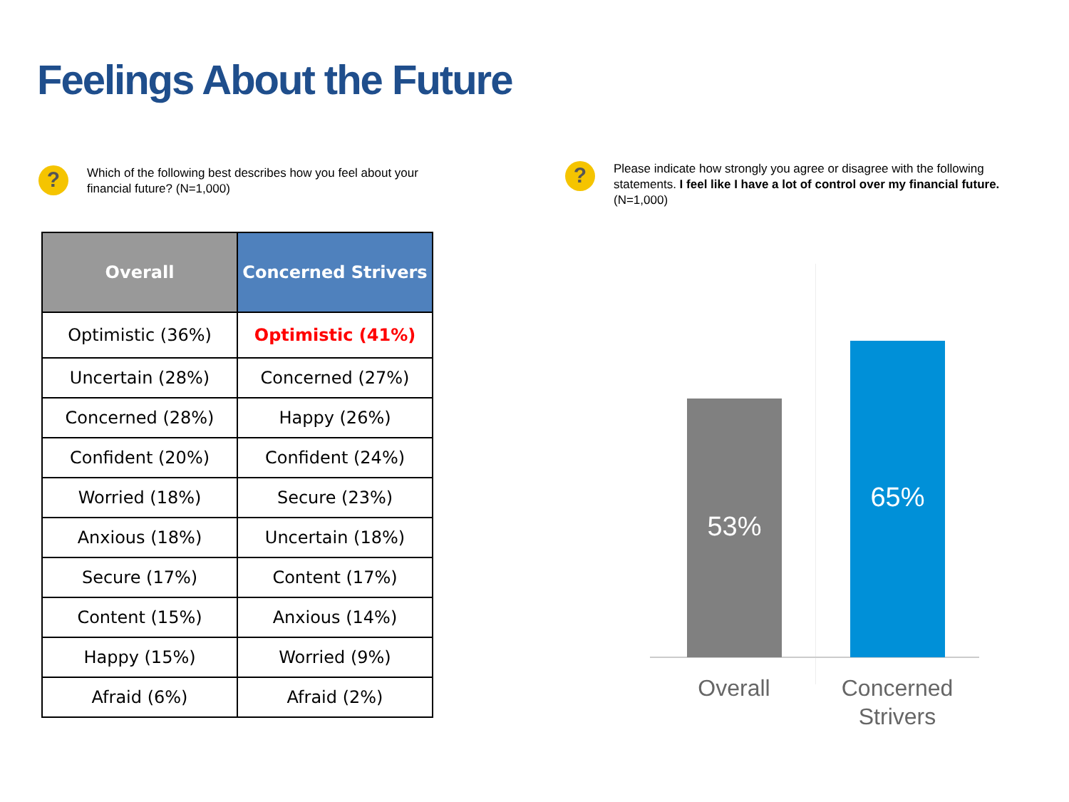Feelings About the Future
?
Which of the following best describes how you feel about your financial future? (N=1,000)
?
Please indicate how strongly you agree or disagree with the following statements. I feel like I have a lot of control over my financial future. (N=1,000)
| Overall | Concerned Strivers |
| --- | --- |
| Optimistic (36%) | Optimistic (41%) |
| Uncertain (28%) | Concerned (27%) |
| Concerned (28%) | Happy (26%) |
| Confident (20%) | Confident (24%) |
| Worried (18%) | Secure (23%) |
| Anxious (18%) | Uncertain (18%) |
| Secure (17%) | Content (17%) |
| Content (15%) | Anxious (14%) |
| Happy (15%) | Worried (9%) |
| Afraid (6%) | Afraid (2%) |
53% 65%
Overall
Concerned Strivers